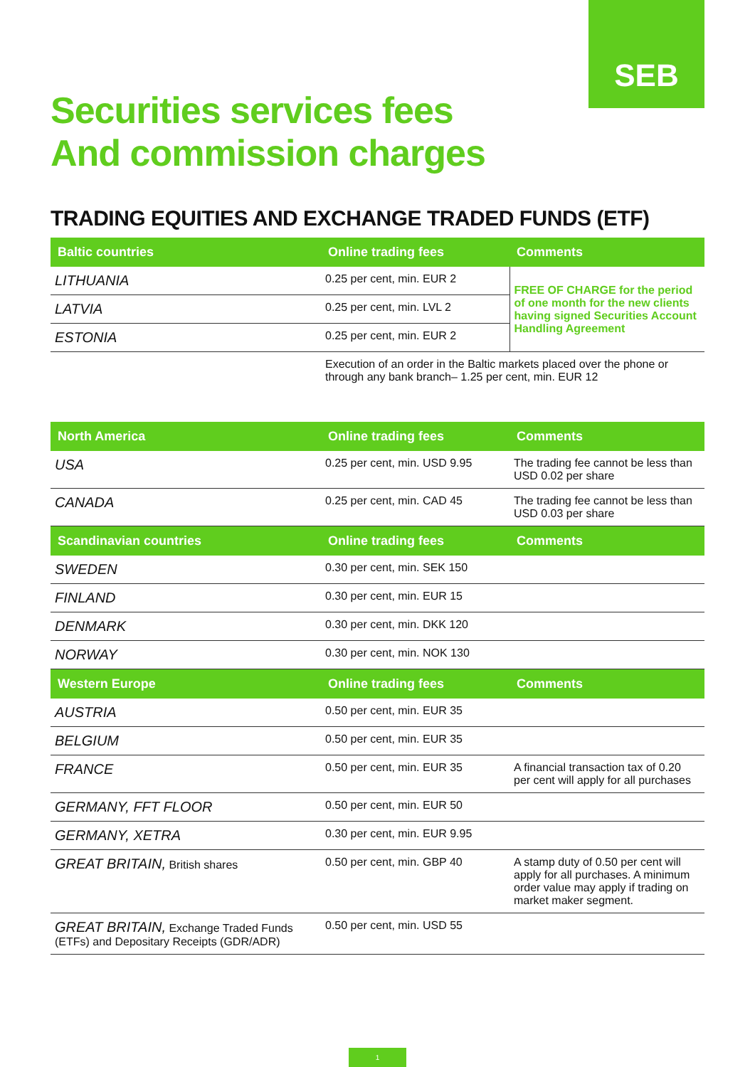SEB
Securities services fees
And commission charges
TRADING EQUITIES AND EXCHANGE TRADED FUNDS (ETF)
| Baltic countries | Online trading fees | Comments |
| --- | --- | --- |
| LITHUANIA | 0.25 per cent, min. EUR 2 | FREE OF CHARGE for the period of one month for the new clients having signed Securities Account Handling Agreement |
| LATVIA | 0.25 per cent, min. LVL 2 | |
| ESTONIA | 0.25 per cent, min. EUR 2 | |
| | Execution of an order in the Baltic markets placed over the phone or through any bank branch– 1.25 per cent, min. EUR 12 | |
| North America | Online trading fees | Comments |
| USA | 0.25 per cent, min. USD 9.95 | The trading fee cannot be less than USD 0.02 per share |
| CANADA | 0.25 per cent, min. CAD 45 | The trading fee cannot be less than USD 0.03 per share |
| Scandinavian countries | Online trading fees | Comments |
| SWEDEN | 0.30 per cent, min. SEK 150 | |
| FINLAND | 0.30 per cent, min. EUR 15 | |
| DENMARK | 0.30 per cent, min. DKK 120 | |
| NORWAY | 0.30 per cent, min. NOK 130 | |
| Western Europe | Online trading fees | Comments |
| AUSTRIA | 0.50 per cent, min. EUR 35 | |
| BELGIUM | 0.50 per cent, min. EUR 35 | |
| FRANCE | 0.50 per cent, min. EUR 35 | A financial transaction tax of 0.20 per cent will apply for all purchases |
| GERMANY, FFT FLOOR | 0.50 per cent, min. EUR 50 | |
| GERMANY, XETRA | 0.30 per cent, min. EUR 9.95 | |
| GREAT BRITAIN, British shares | 0.50 per cent, min. GBP 40 | A stamp duty of 0.50 per cent will apply for all purchases. A minimum order value may apply if trading on market maker segment. |
| GREAT BRITAIN, Exchange Traded Funds (ETFs) and Depositary Receipts (GDR/ADR) | 0.50 per cent, min. USD 55 | |
1